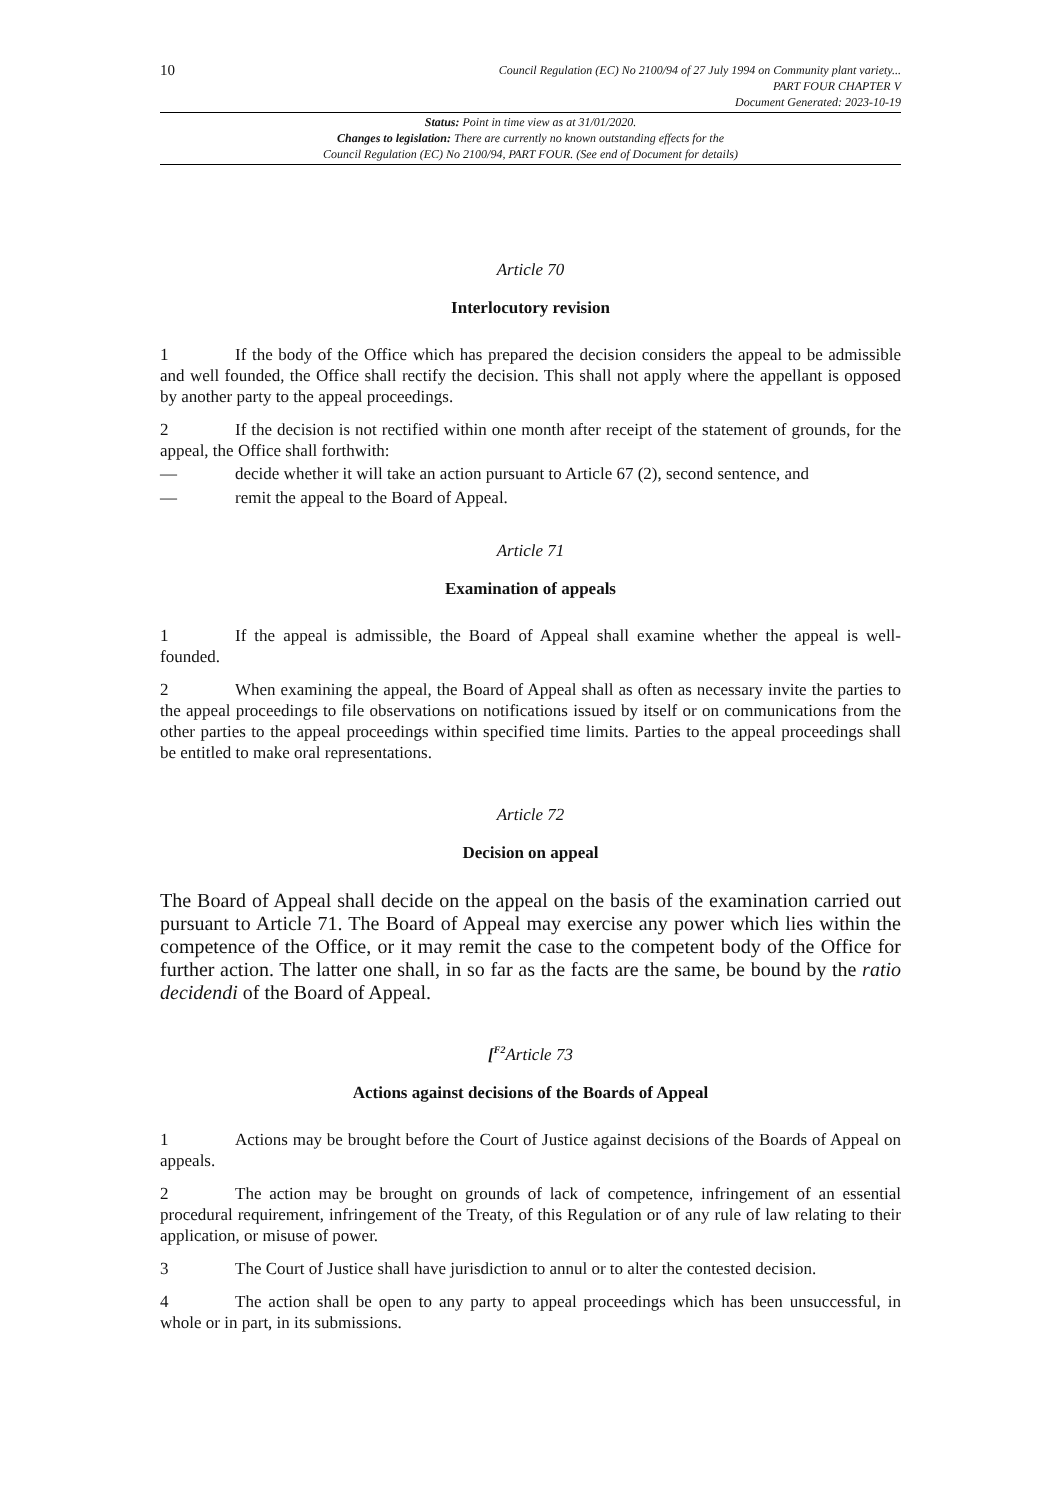10
Council Regulation (EC) No 2100/94 of 27 July 1994 on Community plant variety...
PART FOUR CHAPTER V
Document Generated: 2023-10-19
Status: Point in time view as at 31/01/2020.
Changes to legislation: There are currently no known outstanding effects for the
Council Regulation (EC) No 2100/94, PART FOUR. (See end of Document for details)
Article 70
Interlocutory revision
1 If the body of the Office which has prepared the decision considers the appeal to be admissible and well founded, the Office shall rectify the decision. This shall not apply where the appellant is opposed by another party to the appeal proceedings.
2 If the decision is not rectified within one month after receipt of the statement of grounds, for the appeal, the Office shall forthwith:
— decide whether it will take an action pursuant to Article 67 (2), second sentence, and
— remit the appeal to the Board of Appeal.
Article 71
Examination of appeals
1 If the appeal is admissible, the Board of Appeal shall examine whether the appeal is well-founded.
2 When examining the appeal, the Board of Appeal shall as often as necessary invite the parties to the appeal proceedings to file observations on notifications issued by itself or on communications from the other parties to the appeal proceedings within specified time limits. Parties to the appeal proceedings shall be entitled to make oral representations.
Article 72
Decision on appeal
The Board of Appeal shall decide on the appeal on the basis of the examination carried out pursuant to Article 71. The Board of Appeal may exercise any power which lies within the competence of the Office, or it may remit the case to the competent body of the Office for further action. The latter one shall, in so far as the facts are the same, be bound by the ratio decidendi of the Board of Appeal.
[<sup>F2</sup>Article 73
Actions against decisions of the Boards of Appeal
1 Actions may be brought before the Court of Justice against decisions of the Boards of Appeal on appeals.
2 The action may be brought on grounds of lack of competence, infringement of an essential procedural requirement, infringement of the Treaty, of this Regulation or of any rule of law relating to their application, or misuse of power.
3 The Court of Justice shall have jurisdiction to annul or to alter the contested decision.
4 The action shall be open to any party to appeal proceedings which has been unsuccessful, in whole or in part, in its submissions.